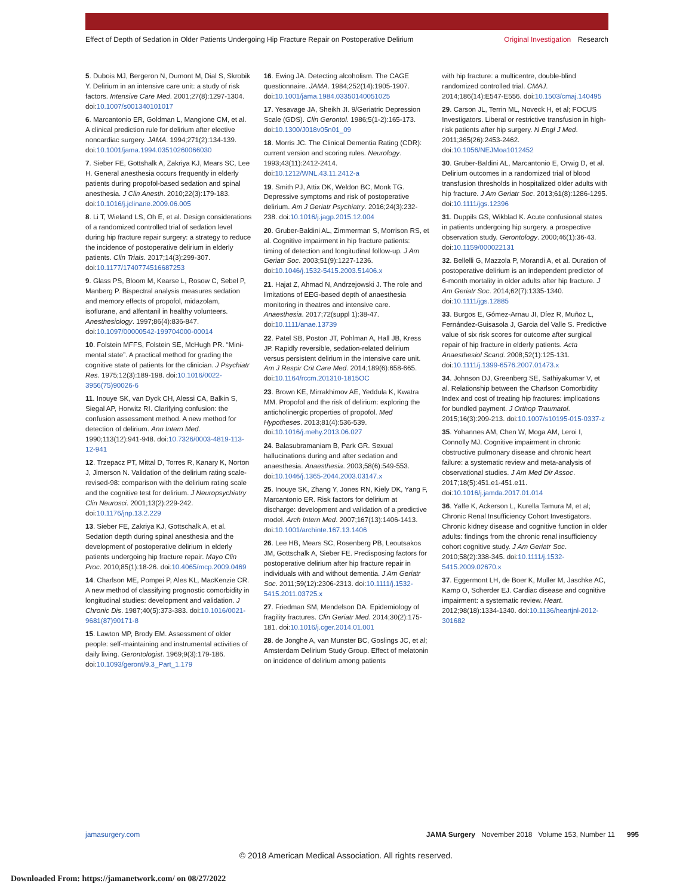Effect of Depth of Sedation in Older Patients Undergoing Hip Fracture Repair on Postoperative Delirium
Original Investigation Research
5. Dubois MJ, Bergeron N, Dumont M, Dial S, Skrobik Y. Delirium in an intensive care unit: a study of risk factors. Intensive Care Med. 2001;27(8):1297-1304. doi:10.1007/s001340101017
6. Marcantonio ER, Goldman L, Mangione CM, et al. A clinical prediction rule for delirium after elective noncardiac surgery. JAMA. 1994;271(2):134-139. doi:10.1001/jama.1994.03510260066030
7. Sieber FE, Gottshalk A, Zakriya KJ, Mears SC, Lee H. General anesthesia occurs frequently in elderly patients during propofol-based sedation and spinal anesthesia. J Clin Anesth. 2010;22(3):179-183. doi:10.1016/j.jclinane.2009.06.005
8. Li T, Wieland LS, Oh E, et al. Design considerations of a randomized controlled trial of sedation level during hip fracture repair surgery: a strategy to reduce the incidence of postoperative delirium in elderly patients. Clin Trials. 2017;14(3):299-307. doi:10.1177/1740774516687253
9. Glass PS, Bloom M, Kearse L, Rosow C, Sebel P, Manberg P. Bispectral analysis measures sedation and memory effects of propofol, midazolam, isoflurane, and alfentanil in healthy volunteers. Anesthesiology. 1997;86(4):836-847. doi:10.1097/00000542-199704000-00014
10. Folstein MFFS, Folstein SE, McHugh PR. “Mini-mental state”. A practical method for grading the cognitive state of patients for the clinician. J Psychiatr Res. 1975;12(3):189-198. doi:10.1016/0022-3956(75)90026-6
11. Inouye SK, van Dyck CH, Alessi CA, Balkin S, Siegal AP, Horwitz RI. Clarifying confusion: the confusion assessment method. A new method for detection of delirium. Ann Intern Med. 1990;113(12):941-948. doi:10.7326/0003-4819-113-12-941
12. Trzepacz PT, Mittal D, Torres R, Kanary K, Norton J, Jimerson N. Validation of the delirium rating scale-revised-98: comparison with the delirium rating scale and the cognitive test for delirium. J Neuropsychiatry Clin Neurosci. 2001;13(2):229-242. doi:10.1176/jnp.13.2.229
13. Sieber FE, Zakriya KJ, Gottschalk A, et al. Sedation depth during spinal anesthesia and the development of postoperative delirium in elderly patients undergoing hip fracture repair. Mayo Clin Proc. 2010;85(1):18-26. doi:10.4065/mcp.2009.0469
14. Charlson ME, Pompei P, Ales KL, MacKenzie CR. A new method of classifying prognostic comorbidity in longitudinal studies: development and validation. J Chronic Dis. 1987;40(5):373-383. doi:10.1016/0021-9681(87)90171-8
15. Lawton MP, Brody EM. Assessment of older people: self-maintaining and instrumental activities of daily living. Gerontologist. 1969;9(3):179-186. doi:10.1093/geront/9.3_Part_1.179
16. Ewing JA. Detecting alcoholism. The CAGE questionnaire. JAMA. 1984;252(14):1905-1907. doi:10.1001/jama.1984.03350140051025
17. Yesavage JA, Sheikh JI. 9/Geriatric Depression Scale (GDS). Clin Gerontol. 1986;5(1-2):165-173. doi:10.1300/J018v05n01_09
18. Morris JC. The Clinical Dementia Rating (CDR): current version and scoring rules. Neurology. 1993;43(11):2412-2414. doi:10.1212/WNL.43.11.2412-a
19. Smith PJ, Attix DK, Weldon BC, Monk TG. Depressive symptoms and risk of postoperative delirium. Am J Geriatr Psychiatry. 2016;24(3):232-238. doi:10.1016/j.jagp.2015.12.004
20. Gruber-Baldini AL, Zimmerman S, Morrison RS, et al. Cognitive impairment in hip fracture patients: timing of detection and longitudinal follow-up. J Am Geriatr Soc. 2003;51(9):1227-1236. doi:10.1046/j.1532-5415.2003.51406.x
21. Hajat Z, Ahmad N, Andrzejowski J. The role and limitations of EEG-based depth of anaesthesia monitoring in theatres and intensive care. Anaesthesia. 2017;72(suppl 1):38-47. doi:10.1111/anae.13739
22. Patel SB, Poston JT, Pohlman A, Hall JB, Kress JP. Rapidly reversible, sedation-related delirium versus persistent delirium in the intensive care unit. Am J Respir Crit Care Med. 2014;189(6):658-665. doi:10.1164/rccm.201310-1815OC
23. Brown KE, Mirrakhimov AE, Yeddula K, Kwatra MM. Propofol and the risk of delirium: exploring the anticholinergic properties of propofol. Med Hypotheses. 2013;81(4):536-539. doi:10.1016/j.mehy.2013.06.027
24. Balasubramaniam B, Park GR. Sexual hallucinations during and after sedation and anaesthesia. Anaesthesia. 2003;58(6):549-553. doi:10.1046/j.1365-2044.2003.03147.x
25. Inouye SK, Zhang Y, Jones RN, Kiely DK, Yang F, Marcantonio ER. Risk factors for delirium at discharge: development and validation of a predictive model. Arch Intern Med. 2007;167(13):1406-1413. doi:10.1001/archinte.167.13.1406
26. Lee HB, Mears SC, Rosenberg PB, Leoutsakos JM, Gottschalk A, Sieber FE. Predisposing factors for postoperative delirium after hip fracture repair in individuals with and without dementia. J Am Geriatr Soc. 2011;59(12):2306-2313. doi:10.1111/j.1532-5415.2011.03725.x
27. Friedman SM, Mendelson DA. Epidemiology of fragility fractures. Clin Geriatr Med. 2014;30(2):175-181. doi:10.1016/j.cger.2014.01.001
28. de Jonghe A, van Munster BC, Goslings JC, et al; Amsterdam Delirium Study Group. Effect of melatonin on incidence of delirium among patients
with hip fracture: a multicentre, double-blind randomized controlled trial. CMAJ. 2014;186(14):E547-E556. doi:10.1503/cmaj.140495
29. Carson JL, Terrin ML, Noveck H, et al; FOCUS Investigators. Liberal or restrictive transfusion in high-risk patients after hip surgery. N Engl J Med. 2011;365(26):2453-2462. doi:10.1056/NEJMoa1012452
30. Gruber-Baldini AL, Marcantonio E, Orwig D, et al. Delirium outcomes in a randomized trial of blood transfusion thresholds in hospitalized older adults with hip fracture. J Am Geriatr Soc. 2013;61(8):1286-1295. doi:10.1111/jgs.12396
31. Duppils GS, Wikblad K. Acute confusional states in patients undergoing hip surgery. a prospective observation study. Gerontology. 2000;46(1):36-43. doi:10.1159/000022131
32. Bellelli G, Mazzola P, Morandi A, et al. Duration of postoperative delirium is an independent predictor of 6-month mortality in older adults after hip fracture. J Am Geriatr Soc. 2014;62(7):1335-1340. doi:10.1111/jgs.12885
33. Burgos E, Gómez-Arnau JI, Díez R, Muñoz L, Fernández-Guisasola J, Garcia del Valle S. Predictive value of six risk scores for outcome after surgical repair of hip fracture in elderly patients. Acta Anaesthesiol Scand. 2008;52(1):125-131. doi:10.1111/j.1399-6576.2007.01473.x
34. Johnson DJ, Greenberg SE, Sathiyakumar V, et al. Relationship between the Charlson Comorbidity Index and cost of treating hip fractures: implications for bundled payment. J Orthop Traumatol. 2015;16(3):209-213. doi:10.1007/s10195-015-0337-z
35. Yohannes AM, Chen W, Moga AM, Leroi I, Connolly MJ. Cognitive impairment in chronic obstructive pulmonary disease and chronic heart failure: a systematic review and meta-analysis of observational studies. J Am Med Dir Assoc. 2017;18(5):451.e1-451.e11. doi:10.1016/j.jamda.2017.01.014
36. Yaffe K, Ackerson L, Kurella Tamura M, et al; Chronic Renal Insufficiency Cohort Investigators. Chronic kidney disease and cognitive function in older adults: findings from the chronic renal insufficiency cohort cognitive study. J Am Geriatr Soc. 2010;58(2):338-345. doi:10.1111/j.1532-5415.2009.02670.x
37. Eggermont LH, de Boer K, Muller M, Jaschke AC, Kamp O, Scherder EJ. Cardiac disease and cognitive impairment: a systematic review. Heart. 2012;98(18):1334-1340. doi:10.1136/heartjnl-2012-301682
jamasurgery.com JAMA Surgery November 2018 Volume 153, Number 11 995
© 2018 American Medical Association. All rights reserved.
Downloaded From: https://jamanetwork.com/ on 08/27/2022